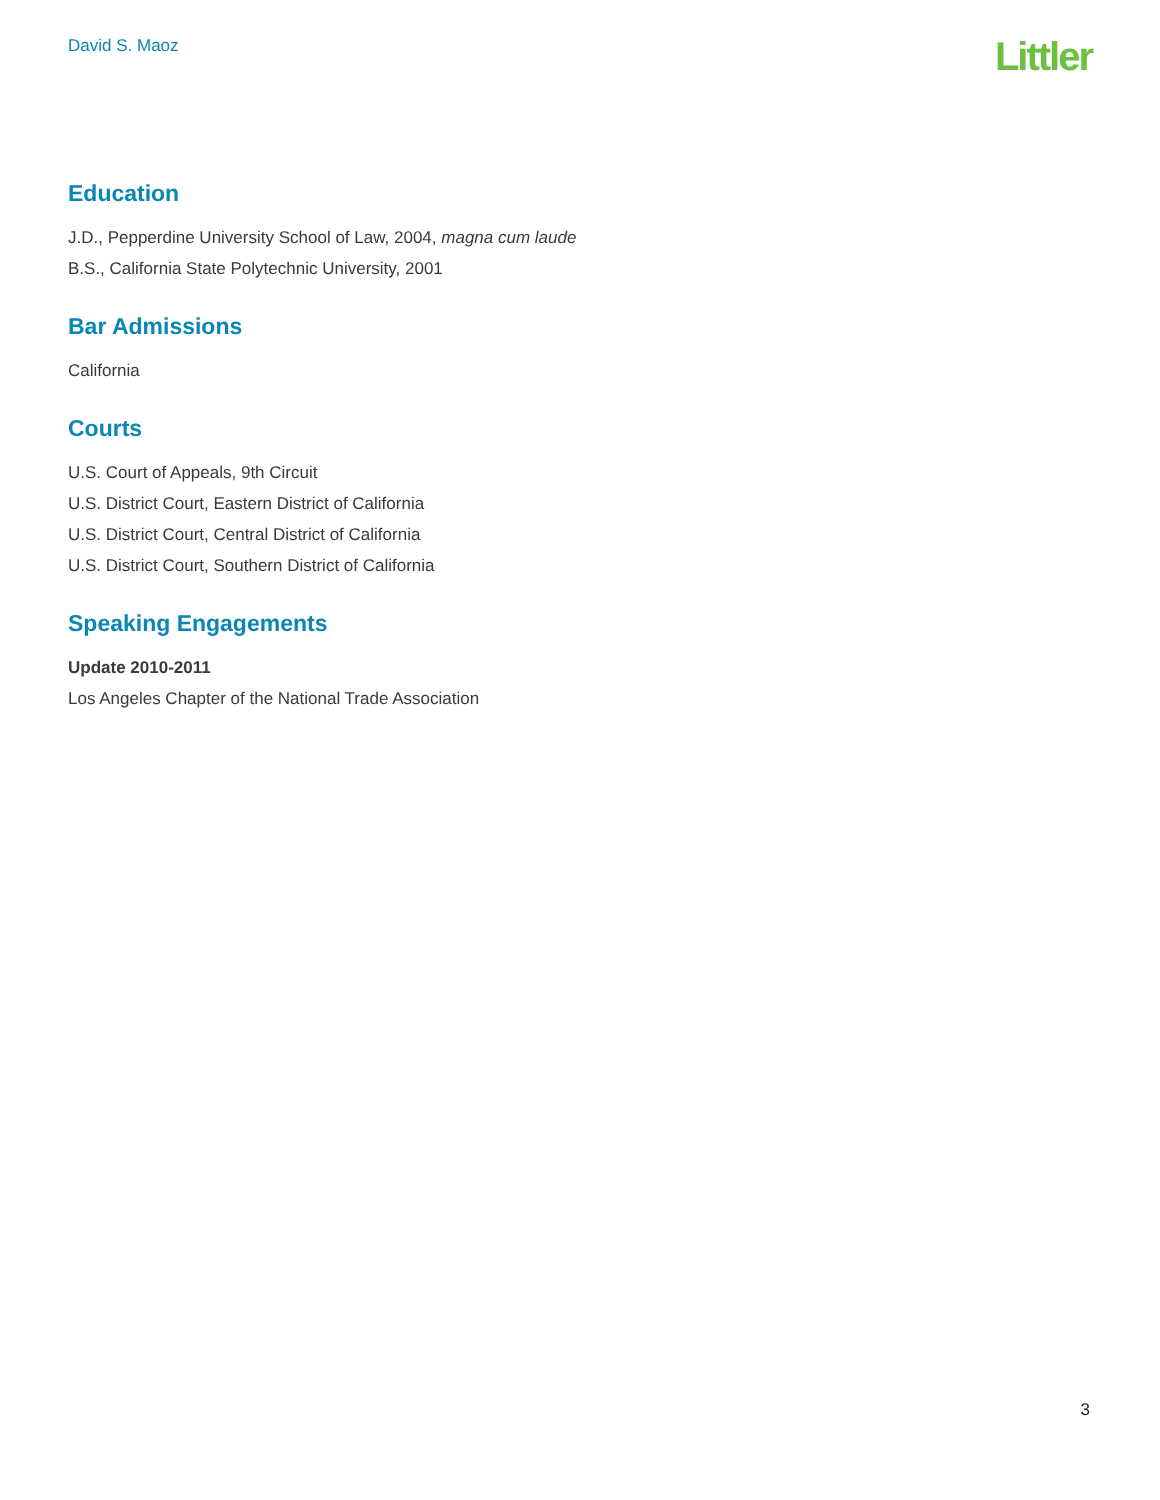David S. Maoz
Littler
Education
J.D., Pepperdine University School of Law, 2004, magna cum laude
B.S., California State Polytechnic University, 2001
Bar Admissions
California
Courts
U.S. Court of Appeals, 9th Circuit
U.S. District Court, Eastern District of California
U.S. District Court, Central District of California
U.S. District Court, Southern District of California
Speaking Engagements
Update 2010-2011
Los Angeles Chapter of the National Trade Association
3